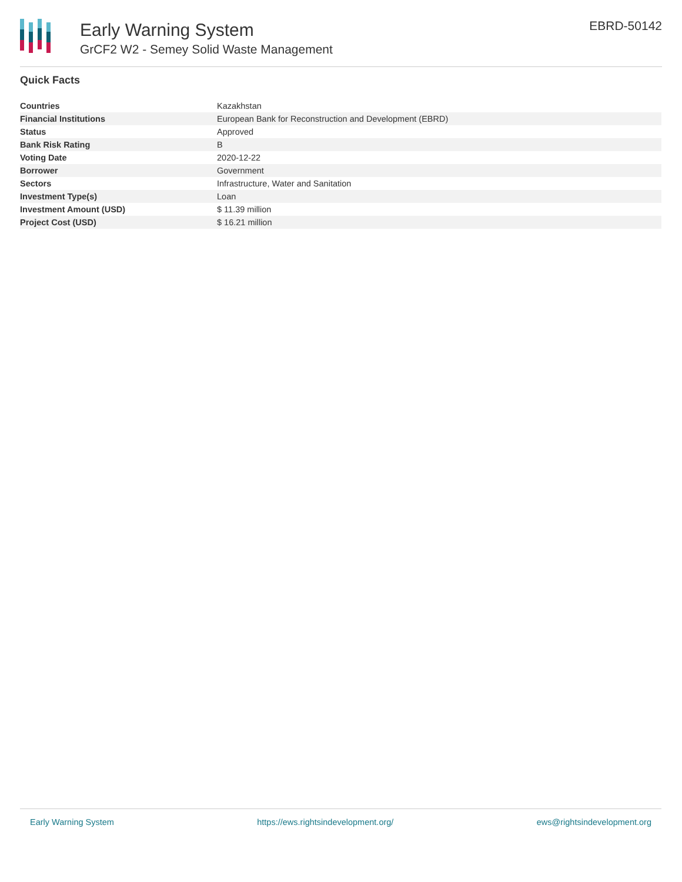Early Warning System
GrCF2 W2 - Semey Solid Waste Management
EBRD-50142
Quick Facts
| Countries | Kazakhstan |
| Financial Institutions | European Bank for Reconstruction and Development (EBRD) |
| Status | Approved |
| Bank Risk Rating | B |
| Voting Date | 2020-12-22 |
| Borrower | Government |
| Sectors | Infrastructure, Water and Sanitation |
| Investment Type(s) | Loan |
| Investment Amount (USD) | $ 11.39 million |
| Project Cost (USD) | $ 16.21 million |
Early Warning System https://ews.rightsindevelopment.org/ ews@rightsindevelopment.org